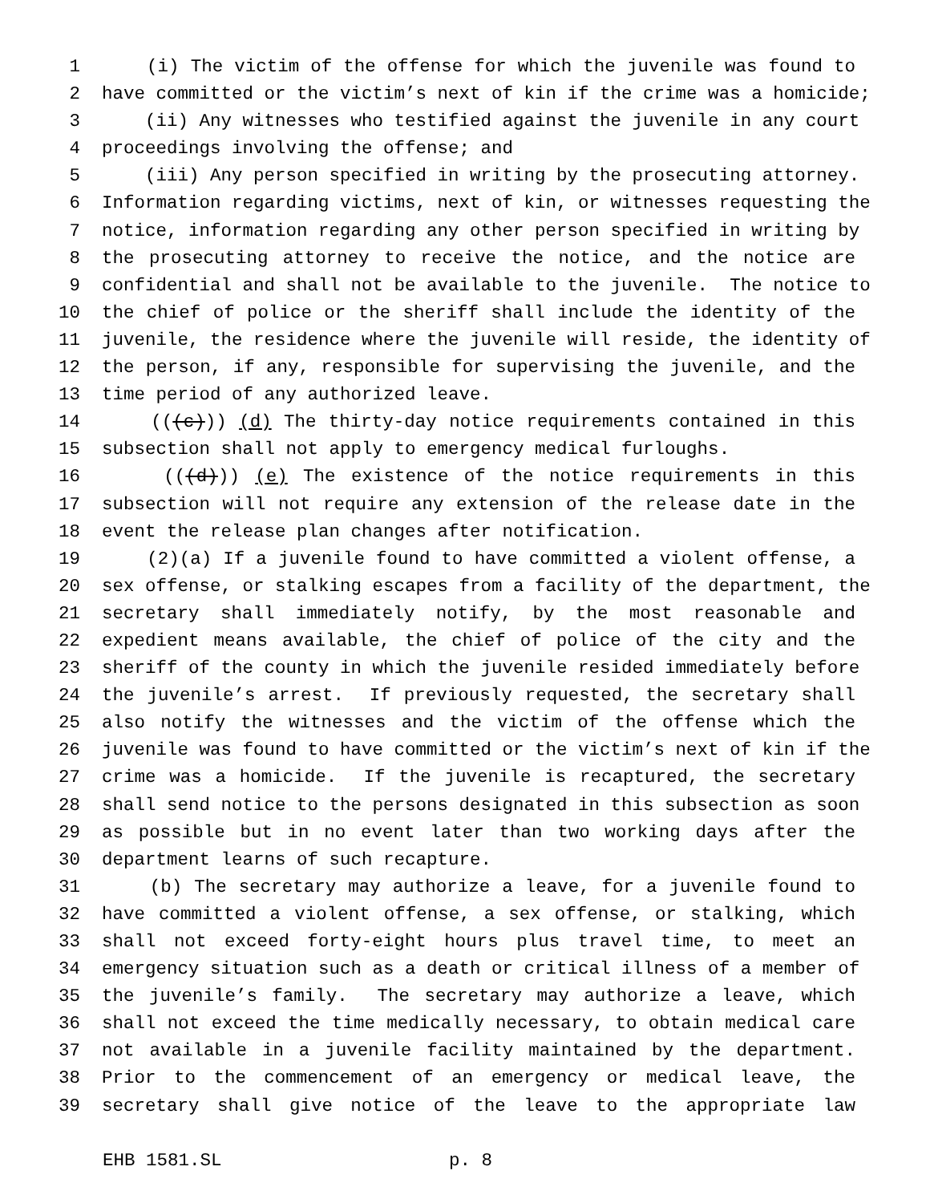1 (i) The victim of the offense for which the juvenile was found to
2 have committed or the victim’s next of kin if the crime was a homicide;
3 (ii) Any witnesses who testified against the juvenile in any court
4 proceedings involving the offense; and
5 (iii) Any person specified in writing by the prosecuting attorney.
6 Information regarding victims, next of kin, or witnesses requesting the
7 notice, information regarding any other person specified in writing by
8 the prosecuting attorney to receive the notice, and the notice are
9 confidential and shall not be available to the juvenile. The notice to
10 the chief of police or the sheriff shall include the identity of the
11 juvenile, the residence where the juvenile will reside, the identity of
12 the person, if any, responsible for supervising the juvenile, and the
13 time period of any authorized leave.
14 (((c))) (d) The thirty-day notice requirements contained in this
15 subsection shall not apply to emergency medical furloughs.
16 (((d))) (e) The existence of the notice requirements in this
17 subsection will not require any extension of the release date in the
18 event the release plan changes after notification.
19 (2)(a) If a juvenile found to have committed a violent offense, a
20 sex offense, or stalking escapes from a facility of the department, the
21 secretary shall immediately notify, by the most reasonable and
22 expedient means available, the chief of police of the city and the
23 sheriff of the county in which the juvenile resided immediately before
24 the juvenile’s arrest. If previously requested, the secretary shall
25 also notify the witnesses and the victim of the offense which the
26 juvenile was found to have committed or the victim’s next of kin if the
27 crime was a homicide. If the juvenile is recaptured, the secretary
28 shall send notice to the persons designated in this subsection as soon
29 as possible but in no event later than two working days after the
30 department learns of such recapture.
31 (b) The secretary may authorize a leave, for a juvenile found to
32 have committed a violent offense, a sex offense, or stalking, which
33 shall not exceed forty-eight hours plus travel time, to meet an
34 emergency situation such as a death or critical illness of a member of
35 the juvenile’s family. The secretary may authorize a leave, which
36 shall not exceed the time medically necessary, to obtain medical care
37 not available in a juvenile facility maintained by the department.
38 Prior to the commencement of an emergency or medical leave, the
39 secretary shall give notice of the leave to the appropriate law
EHB 1581.SL p. 8